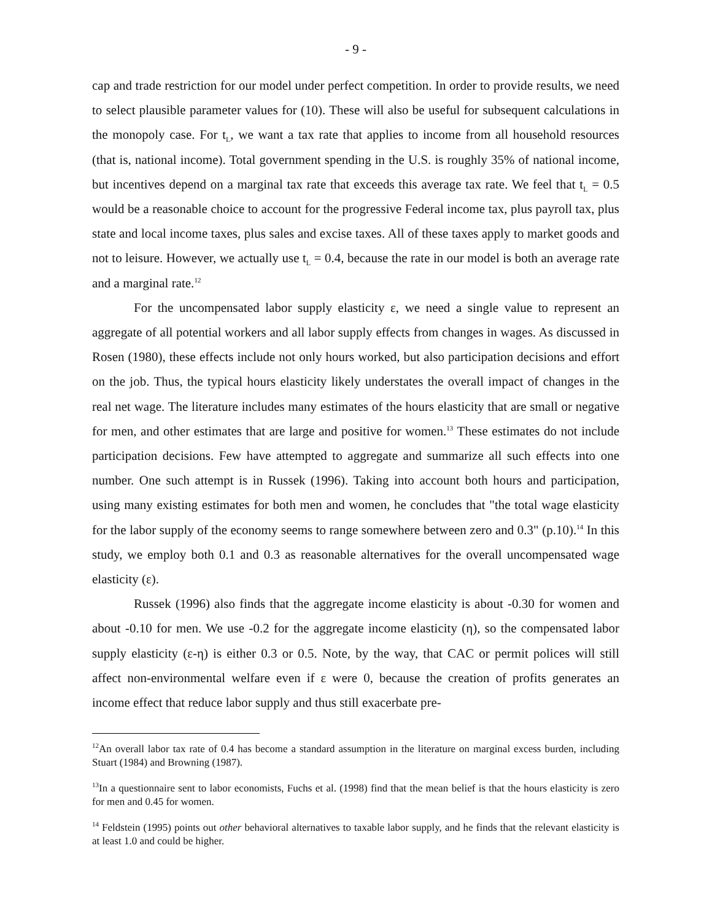- 9 -
cap and trade restriction for our model under perfect competition. In order to provide results, we need to select plausible parameter values for (10). These will also be useful for subsequent calculations in the monopoly case. For t<sub>L</sub>, we want a tax rate that applies to income from all household resources (that is, national income). Total government spending in the U.S. is roughly 35% of national income, but incentives depend on a marginal tax rate that exceeds this average tax rate. We feel that t<sub>L</sub> = 0.5 would be a reasonable choice to account for the progressive Federal income tax, plus payroll tax, plus state and local income taxes, plus sales and excise taxes. All of these taxes apply to market goods and not to leisure. However, we actually use t<sub>L</sub> = 0.4, because the rate in our model is both an average rate and a marginal rate.<sup>12</sup>
For the uncompensated labor supply elasticity ε, we need a single value to represent an aggregate of all potential workers and all labor supply effects from changes in wages. As discussed in Rosen (1980), these effects include not only hours worked, but also participation decisions and effort on the job. Thus, the typical hours elasticity likely understates the overall impact of changes in the real net wage. The literature includes many estimates of the hours elasticity that are small or negative for men, and other estimates that are large and positive for women.<sup>13</sup> These estimates do not include participation decisions. Few have attempted to aggregate and summarize all such effects into one number. One such attempt is in Russek (1996). Taking into account both hours and participation, using many existing estimates for both men and women, he concludes that "the total wage elasticity for the labor supply of the economy seems to range somewhere between zero and 0.3" (p.10).<sup>14</sup> In this study, we employ both 0.1 and 0.3 as reasonable alternatives for the overall uncompensated wage elasticity (ε).
Russek (1996) also finds that the aggregate income elasticity is about -0.30 for women and about -0.10 for men. We use -0.2 for the aggregate income elasticity (η), so the compensated labor supply elasticity (ε-η) is either 0.3 or 0.5. Note, by the way, that CAC or permit polices will still affect non-environmental welfare even if ε were 0, because the creation of profits generates an income effect that reduce labor supply and thus still exacerbate pre-
<sup>12</sup> An overall labor tax rate of 0.4 has become a standard assumption in the literature on marginal excess burden, including Stuart (1984) and Browning (1987).
<sup>13</sup> In a questionnaire sent to labor economists, Fuchs et al. (1998) find that the mean belief is that the hours elasticity is zero for men and 0.45 for women.
<sup>14</sup> Feldstein (1995) points out other behavioral alternatives to taxable labor supply, and he finds that the relevant elasticity is at least 1.0 and could be higher.